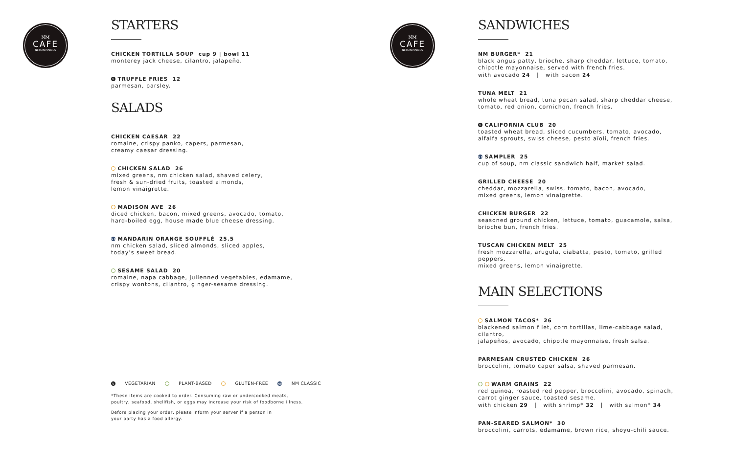NM
CAFE
NEIMAN MARCUS
STARTERS
CHICKEN TORTILLA SOUP cup 9 | bowl 11
monterey jack cheese, cilantro, jalapeño.
V TRUFFLE FRIES 12
parmesan, parsley.
SALADS
CHICKEN CAESAR 22
romaine, crispy panko, capers, parmesan,
creamy caesar dressing.
CHICKEN SALAD 26
mixed greens, nm chicken salad, shaved celery,
fresh & sun-dried fruits, toasted almonds,
lemon vinaigrette.
MADISON AVE 26
diced chicken, bacon, mixed greens, avocado, tomato,
hard-boiled egg, house made blue cheese dressing.
NM MANDARIN ORANGE SOUFFLÉ 25.5
nm chicken salad, sliced almonds, sliced apples,
today’s sweet bread.
SESAME SALAD 20
romaine, napa cabbage, julienned vegetables, edamame,
crispy wontons, cilantro, ginger-sesame dressing.
V VEGETARIAN PLANT-BASED GLUTEN-FREE NM NM CLASSIC
*These items are cooked to order. Consuming raw or undercooked meats,
poultry, seafood, shellfish, or eggs may increase your risk of foodborne illness.
Before placing your order, please inform your server if a person in
your party has a food allergy.
NM
CAFE
NEIMAN MARCUS
SANDWICHES
NM BURGER* 21
black angus patty, brioche, sharp cheddar, lettuce, tomato,
chipotle mayonnaise, served with french fries.
with avocado 24 | with bacon 24
TUNA MELT 21
whole wheat bread, tuna pecan salad, sharp cheddar cheese,
tomato, red onion, cornichon, french fries.
V CALIFORNIA CLUB 20
toasted wheat bread, sliced cucumbers, tomato, avocado,
alfalfa sprouts, swiss cheese, pesto aïoli, french fries.
NM SAMPLER 25
cup of soup, nm classic sandwich half, market salad.
GRILLED CHEESE 20
cheddar, mozzarella, swiss, tomato, bacon, avocado,
mixed greens, lemon vinaigrette.
CHICKEN BURGER 22
seasoned ground chicken, lettuce, tomato, guacamole, salsa,
brioche bun, french fries.
TUSCAN CHICKEN MELT 25
fresh mozzarella, arugula, ciabatta, pesto, tomato, grilled peppers,
mixed greens, lemon vinaigrette.
MAIN SELECTIONS
SALMON TACOS* 26
blackened salmon filet, corn tortillas, lime-cabbage salad, cilantro,
jalapeños, avocado, chipotle mayonnaise, fresh salsa.
PARMESAN CRUSTED CHICKEN 26
broccolini, tomato caper salsa, shaved parmesan.
WARM GRAINS 22
red quinoa, roasted red pepper, broccolini, avocado, spinach,
carrot ginger sauce, toasted sesame.
with chicken 29 | with shrimp* 32 | with salmon* 34
PAN-SEARED SALMON* 30
broccolini, carrots, edamame, brown rice, shoyu-chili sauce.